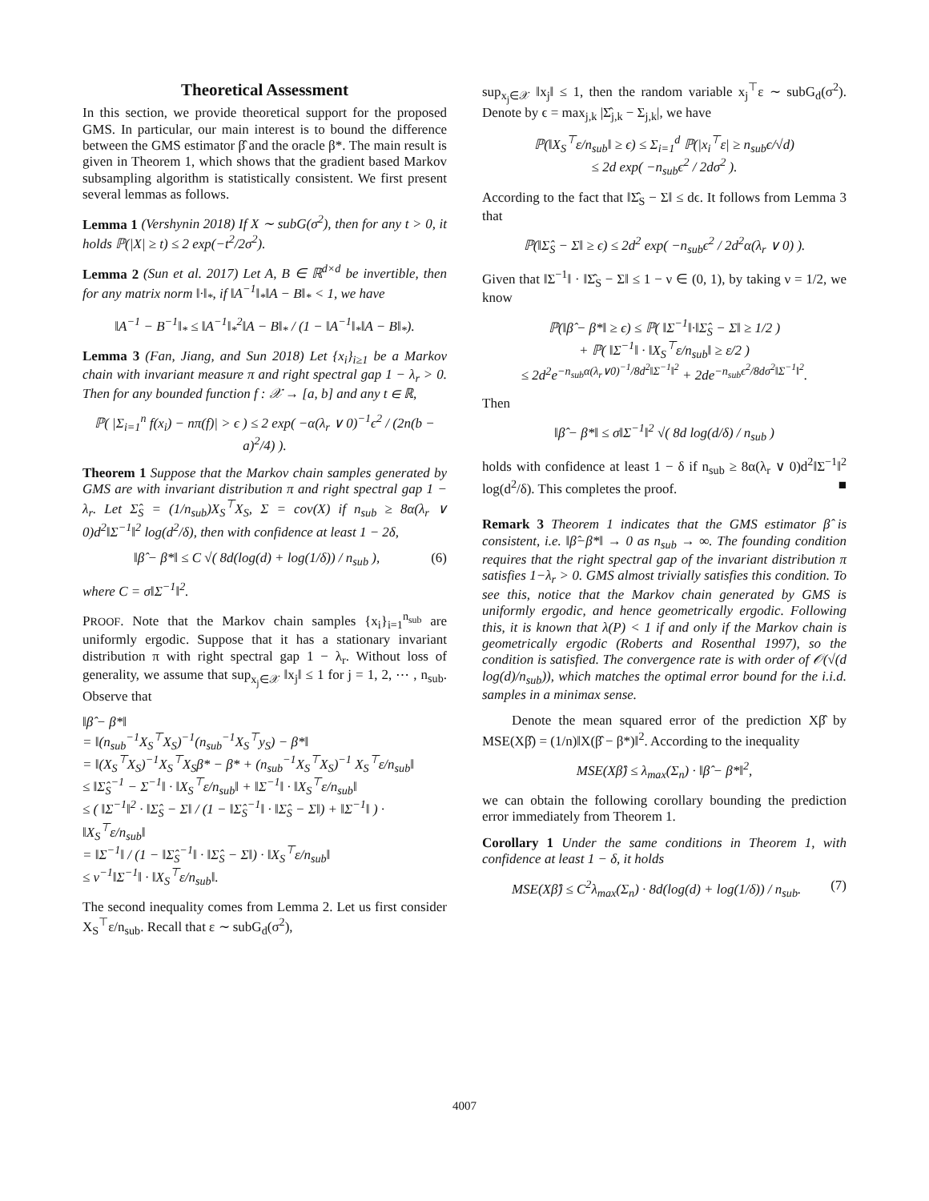Theoretical Assessment
In this section, we provide theoretical support for the proposed GMS. In particular, our main interest is to bound the difference between the GMS estimator β̂ and the oracle β*. The main result is given in Theorem 1, which shows that the gradient based Markov subsampling algorithm is statistically consistent. We first present several lemmas as follows.
Lemma 1 (Vershynin 2018) If X ∼ subG(σ<sup>2</sup>), then for any t > 0, it holds ℙ(|X| ≥ t) ≤ 2 exp(−t<sup>2</sup>/2σ<sup>2</sup>).
Lemma 2 (Sun et al. 2017) Let A, B ∈ ℝ<sup>d×d</sup> be invertible, then for any matrix norm ‖·‖<sub>*</sub>, if ‖A<sup>−1</sup>‖<sub>*</sub>‖A − B‖<sub>*</sub> < 1, we have
‖A<sup>−1</sup> − B<sup>−1</sup>‖<sub>*</sub> ≤ ‖A<sup>−1</sup>‖<sub>*</sub><sup>2</sup>‖A − B‖<sub>*</sub> / (1 − ‖A<sup>−1</sup>‖<sub>*</sub>‖A − B‖<sub>*</sub>).
Lemma 3 (Fan, Jiang, and Sun 2018) Let {x<sub>i</sub>}<sub>i≥1</sub> be a Markov chain with invariant measure π and right spectral gap 1 − λ<sub>r</sub> > 0. Then for any bounded function f : 𝒳 → [a, b] and any t ∈ ℝ,
ℙ( |Σ<sub>i=1</sub><sup>n</sup> f(x<sub>i</sub>) − nπ(f)| > ϵ ) ≤ 2 exp( −α(λ<sub>r</sub> ∨ 0)<sup>−1</sup>ϵ<sup>2</sup> / (2n(b − a)<sup>2</sup>/4) ).
Theorem 1 Suppose that the Markov chain samples generated by GMS are with invariant distribution π and right spectral gap 1 − λ<sub>r</sub>. Let Σ̂<sub>S</sub> = (1/n<sub>sub</sub>)X<sub>S</sub><sup>⊤</sup>X<sub>S</sub>, Σ = cov(X) if n<sub>sub</sub> ≥ 8α(λ<sub>r</sub> ∨ 0)d<sup>2</sup>‖Σ<sup>−1</sup>‖<sup>2</sup> log(d<sup>2</sup>/δ), then with confidence at least 1 − 2δ,
‖β̂ − β*‖ ≤ C √( 8d(log(d) + log(1/δ)) / n<sub>sub</sub> ), (6)
where C = σ‖Σ<sup>−1</sup>‖<sup>2</sup>.
PROOF. Note that the Markov chain samples {x<sub>i</sub>}<sub>i=1</sub><sup>n<sub>sub</sub></sup> are uniformly ergodic. Suppose that it has a stationary invariant distribution π with right spectral gap 1 − λ<sub>r</sub>. Without loss of generality, we assume that sup<sub>x<sub>j</sub>∈𝒳</sub> ‖x<sub>j</sub>‖ ≤ 1 for j = 1, 2, ⋯ , n<sub>sub</sub>. Observe that
‖β̂ − β*‖
= ‖(n<sub>sub</sub><sup>−1</sup>X<sub>S</sub><sup>⊤</sup>X<sub>S</sub>)<sup>−1</sup>(n<sub>sub</sub><sup>−1</sup>X<sub>S</sub><sup>⊤</sup>y<sub>S</sub>) − β*‖
= ‖(X<sub>S</sub><sup>⊤</sup>X<sub>S</sub>)<sup>−1</sup>X<sub>S</sub><sup>⊤</sup>X<sub>S</sub>β* − β* + (n<sub>sub</sub><sup>−1</sup>X<sub>S</sub><sup>⊤</sup>X<sub>S</sub>)<sup>−1</sup> X<sub>S</sub><sup>⊤</sup>ε/n<sub>sub</sub>‖
≤ ‖Σ̂<sub>S</sub><sup>−1</sup> − Σ<sup>−1</sup>‖ · ‖X<sub>S</sub><sup>⊤</sup>ε/n<sub>sub</sub>‖ + ‖Σ<sup>−1</sup>‖ · ‖X<sub>S</sub><sup>⊤</sup>ε/n<sub>sub</sub>‖
≤ ( ‖Σ<sup>−1</sup>‖<sup>2</sup> · ‖Σ̂<sub>S</sub> − Σ‖ / (1 − ‖Σ̂<sub>S</sub><sup>−1</sup>‖ · ‖Σ̂<sub>S</sub> − Σ‖) + ‖Σ<sup>−1</sup>‖ ) · ‖X<sub>S</sub><sup>⊤</sup>ε/n<sub>sub</sub>‖
= ‖Σ<sup>−1</sup>‖ / (1 − ‖Σ̂<sub>S</sub><sup>−1</sup>‖ · ‖Σ̂<sub>S</sub> − Σ‖) · ‖X<sub>S</sub><sup>⊤</sup>ε/n<sub>sub</sub>‖
≤ ν<sup>−1</sup>‖Σ<sup>−1</sup>‖ · ‖X<sub>S</sub><sup>⊤</sup>ε/n<sub>sub</sub>‖.
The second inequality comes from Lemma 2. Let us first consider X<sub>S</sub><sup>⊤</sup>ε/n<sub>sub</sub>. Recall that ε ∼ subG<sub>d</sub>(σ<sup>2</sup>),
sup<sub>x<sub>j</sub>∈𝒳</sub> ‖x<sub>j</sub>‖ ≤ 1, then the random variable x<sub>j</sub><sup>⊤</sup>ε ∼ subG<sub>d</sub>(σ<sup>2</sup>). Denote by ϵ = max<sub>j,k</sub> |Σ̂<sub>j,k</sub> − Σ<sub>j,k</sub>|, we have
ℙ(‖X<sub>S</sub><sup>⊤</sup>ε/n<sub>sub</sub>‖ ≥ ϵ) ≤ Σ<sub>i=1</sub><sup>d</sup> ℙ(|x<sub>i</sub><sup>⊤</sup>ε| ≥ n<sub>sub</sub>ϵ/√d)
≤ 2d exp( −n<sub>sub</sub>ϵ<sup>2</sup> / 2dσ<sup>2</sup> ).
According to the fact that ‖Σ̂<sub>S</sub> − Σ‖ ≤ dϵ. It follows from Lemma 3 that
ℙ(‖Σ̂<sub>S</sub> − Σ‖ ≥ ϵ) ≤ 2d<sup>2</sup> exp( −n<sub>sub</sub>ϵ<sup>2</sup> / 2d<sup>2</sup>α(λ<sub>r</sub> ∨ 0) ).
Given that ‖Σ<sup>−1</sup>‖ · ‖Σ̂<sub>S</sub> − Σ‖ ≤ 1 − ν ∈ (0, 1), by taking ν = 1/2, we know
ℙ(‖β̂ − β*‖ ≥ ϵ) ≤ ℙ( ‖Σ<sup>−1</sup>‖·‖Σ̂<sub>S</sub> − Σ‖ ≥ 1/2 )
+ ℙ( ‖Σ<sup>−1</sup>‖ · ‖X<sub>S</sub><sup>⊤</sup>ε/n<sub>sub</sub>‖ ≥ ε/2 )
≤ 2d<sup>2</sup>e<sup>−n<sub>sub</sub>α(λ<sub>r</sub>∨0)<sup>−1</sup>/8d<sup>2</sup>‖Σ<sup>−1</sup>‖<sup>2</sup></sup> + 2de<sup>−n<sub>sub</sub>ϵ<sup>2</sup>/8dσ<sup>2</sup>‖Σ<sup>−1</sup>‖<sup>2</sup></sup>.
Then
‖β̂ − β*‖ ≤ σ‖Σ<sup>−1</sup>‖<sup>2</sup> √( 8d log(d/δ) / n<sub>sub</sub> )
holds with confidence at least 1 − δ if n<sub>sub</sub> ≥ 8α(λ<sub>r</sub> ∨ 0)d<sup>2</sup>‖Σ<sup>−1</sup>‖<sup>2</sup> log(d<sup>2</sup>/δ). This completes the proof. ■
Remark 3 Theorem 1 indicates that the GMS estimator β̂ is consistent, i.e. ‖β̂−β*‖ → 0 as n<sub>sub</sub> → ∞. The founding condition requires that the right spectral gap of the invariant distribution π satisfies 1−λ<sub>r</sub> > 0. GMS almost trivially satisfies this condition. To see this, notice that the Markov chain generated by GMS is uniformly ergodic, and hence geometrically ergodic. Following this, it is known that λ(P) < 1 if and only if the Markov chain is geometrically ergodic (Roberts and Rosenthal 1997), so the condition is satisfied. The convergence rate is with order of 𝒪(√(d log(d)/n<sub>sub</sub>)), which matches the optimal error bound for the i.i.d. samples in a minimax sense.
Denote the mean squared error of the prediction Xβ̂ by MSE(Xβ̂) = (1/n)‖X(β̂ − β*)‖<sup>2</sup>. According to the inequality
MSE(Xβ̂) ≤ λ<sub>max</sub>(Σ<sub>n</sub>) · ‖β̂ − β*‖<sup>2</sup>,
we can obtain the following corollary bounding the prediction error immediately from Theorem 1.
Corollary 1 Under the same conditions in Theorem 1, with confidence at least 1 − δ, it holds
MSE(Xβ̂) ≤ C<sup>2</sup>λ<sub>max</sub>(Σ<sub>n</sub>) · 8d(log(d) + log(1/δ)) / n<sub>sub</sub>. (7)
4007